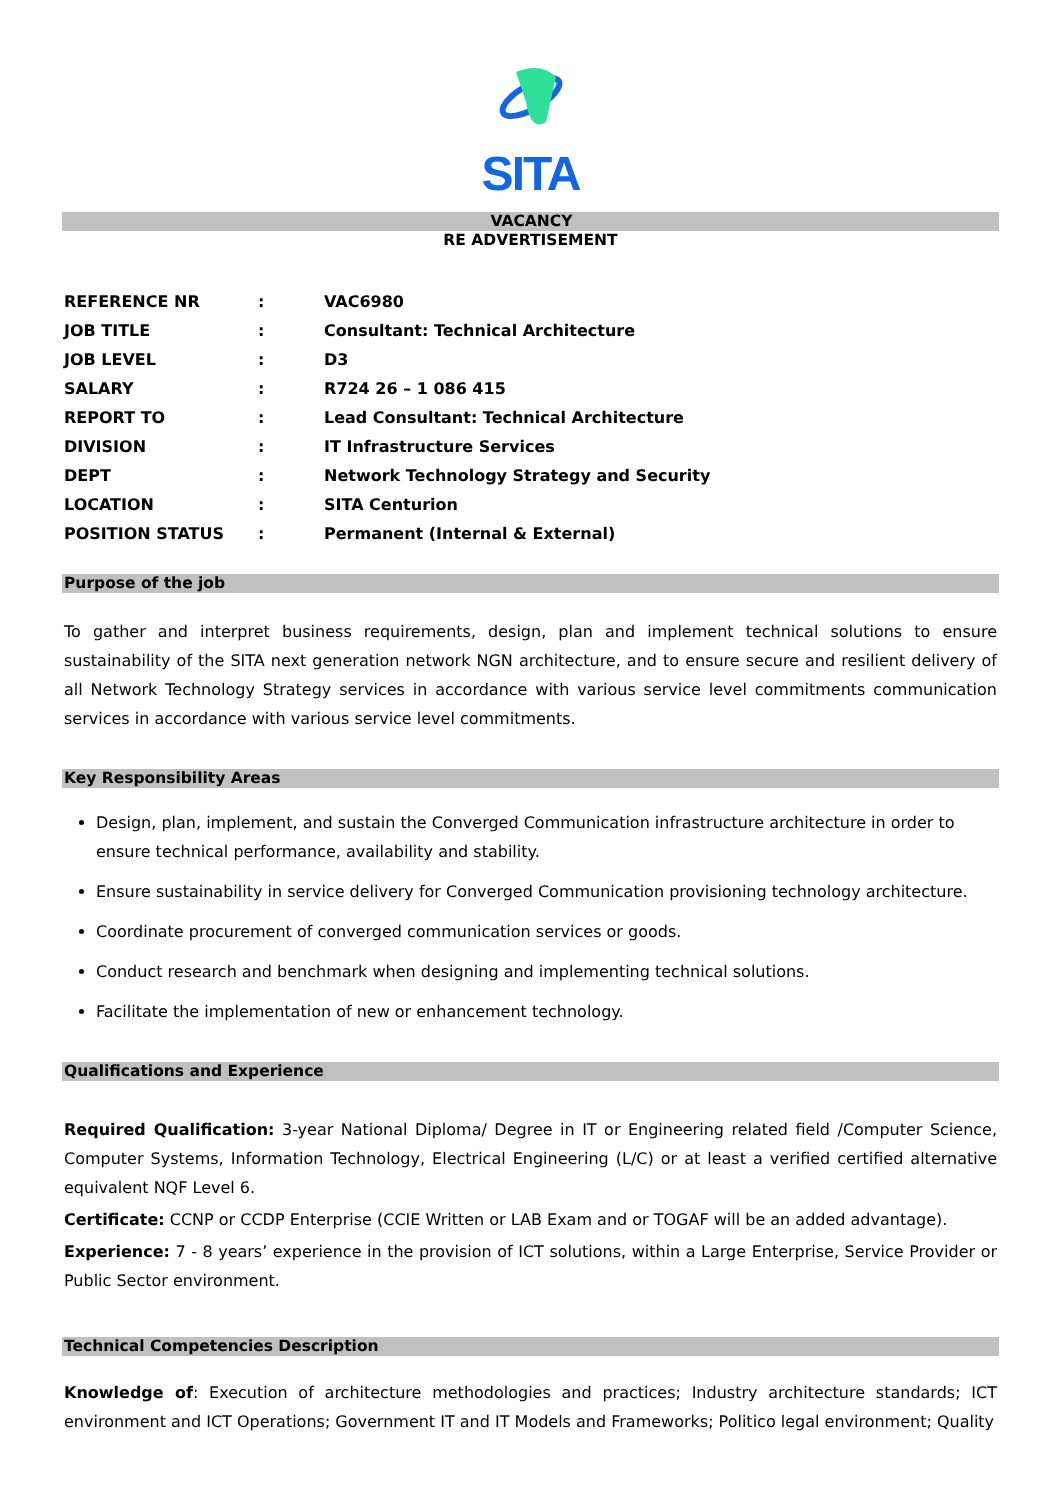SITA
VACANCY
RE ADVERTISEMENT
| REFERENCE NR | : | VAC6980 |
| JOB TITLE | : | Consultant: Technical Architecture |
| JOB LEVEL | : | D3 |
| SALARY | : | R724 26 – 1 086 415 |
| REPORT TO | : | Lead Consultant: Technical Architecture |
| DIVISION | : | IT Infrastructure Services |
| DEPT | : | Network Technology Strategy and Security |
| LOCATION | : | SITA Centurion |
| POSITION STATUS | : | Permanent (Internal & External) |
Purpose of the job
To gather and interpret business requirements, design, plan and implement technical solutions to ensure sustainability of the SITA next generation network NGN architecture, and to ensure secure and resilient delivery of all Network Technology Strategy services in accordance with various service level commitments communication services in accordance with various service level commitments.
Key Responsibility Areas
Design, plan, implement, and sustain the Converged Communication infrastructure architecture in order to ensure technical performance, availability and stability.
Ensure sustainability in service delivery for Converged Communication provisioning technology architecture.
Coordinate procurement of converged communication services or goods.
Conduct research and benchmark when designing and implementing technical solutions.
Facilitate the implementation of new or enhancement technology.
Qualifications and Experience
Required Qualification: 3-year National Diploma/ Degree in IT or Engineering related field /Computer Science, Computer Systems, Information Technology, Electrical Engineering (L/C) or at least a verified certified alternative equivalent NQF Level 6.
Certificate: CCNP or CCDP Enterprise (CCIE Written or LAB Exam and or TOGAF will be an added advantage).
Experience: 7 - 8 years’ experience in the provision of ICT solutions, within a Large Enterprise, Service Provider or Public Sector environment.
Technical Competencies Description
Knowledge of: Execution of architecture methodologies and practices; Industry architecture standards; ICT environment and ICT Operations; Government IT and IT Models and Frameworks; Politico legal environment; Quality